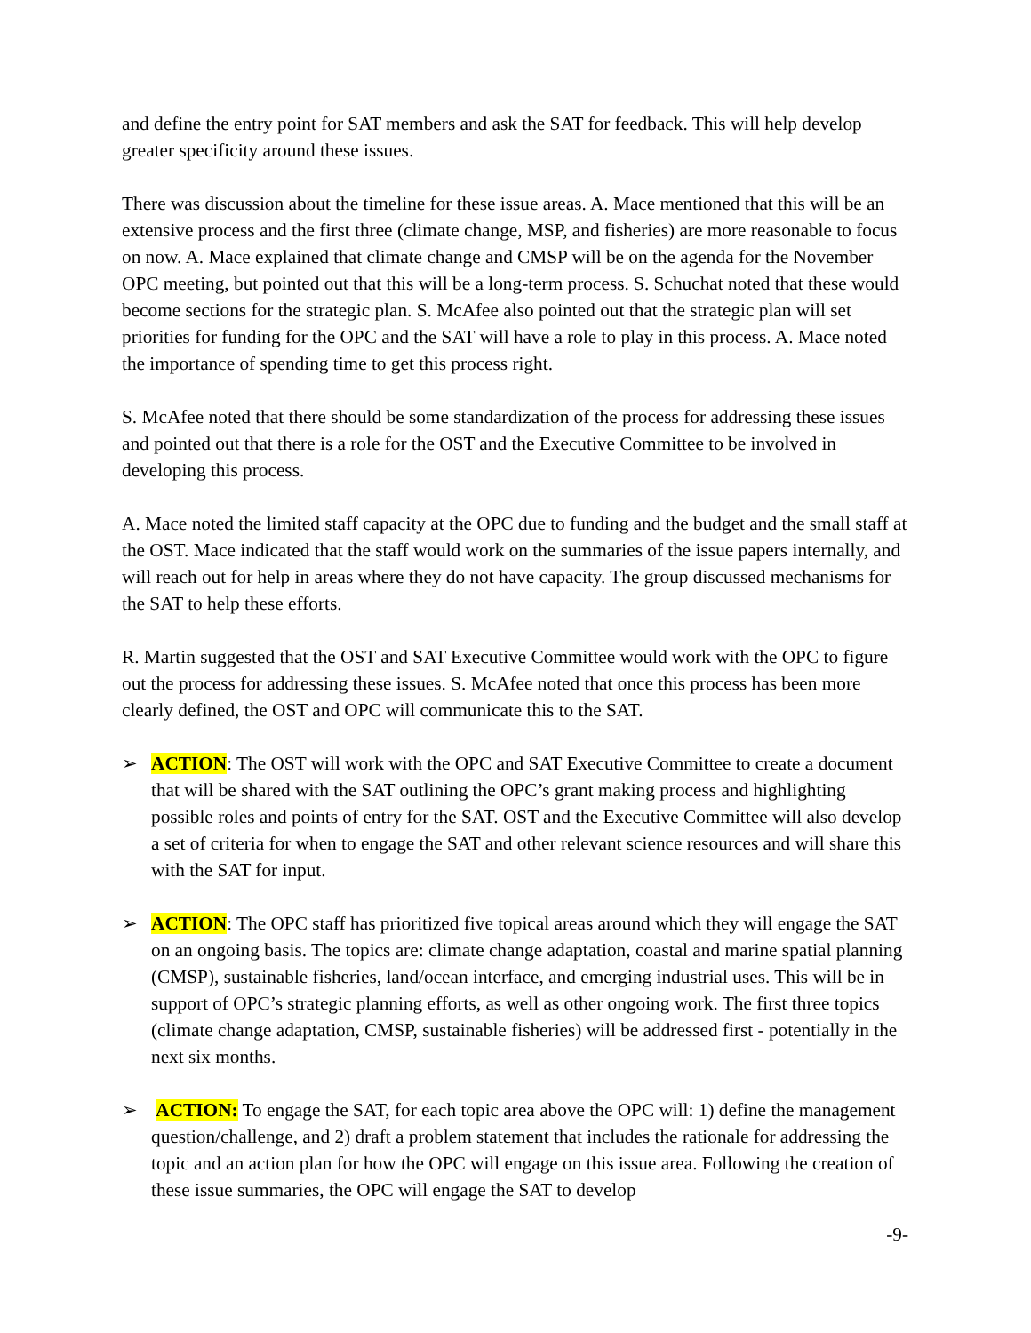and define the entry point for SAT members and ask the SAT for feedback. This will help develop greater specificity around these issues.
There was discussion about the timeline for these issue areas. A. Mace mentioned that this will be an extensive process and the first three (climate change, MSP, and fisheries) are more reasonable to focus on now. A. Mace explained that climate change and CMSP will be on the agenda for the November OPC meeting, but pointed out that this will be a long-term process. S. Schuchat noted that these would become sections for the strategic plan. S. McAfee also pointed out that the strategic plan will set priorities for funding for the OPC and the SAT will have a role to play in this process. A. Mace noted the importance of spending time to get this process right.
S. McAfee noted that there should be some standardization of the process for addressing these issues and pointed out that there is a role for the OST and the Executive Committee to be involved in developing this process.
A. Mace noted the limited staff capacity at the OPC due to funding and the budget and the small staff at the OST. Mace indicated that the staff would work on the summaries of the issue papers internally, and will reach out for help in areas where they do not have capacity. The group discussed mechanisms for the SAT to help these efforts.
R. Martin suggested that the OST and SAT Executive Committee would work with the OPC to figure out the process for addressing these issues. S. McAfee noted that once this process has been more clearly defined, the OST and OPC will communicate this to the SAT.
➢ ACTION: The OST will work with the OPC and SAT Executive Committee to create a document that will be shared with the SAT outlining the OPC’s grant making process and highlighting possible roles and points of entry for the SAT. OST and the Executive Committee will also develop a set of criteria for when to engage the SAT and other relevant science resources and will share this with the SAT for input.
➢ ACTION: The OPC staff has prioritized five topical areas around which they will engage the SAT on an ongoing basis. The topics are: climate change adaptation, coastal and marine spatial planning (CMSP), sustainable fisheries, land/ocean interface, and emerging industrial uses. This will be in support of OPC’s strategic planning efforts, as well as other ongoing work. The first three topics (climate change adaptation, CMSP, sustainable fisheries) will be addressed first - potentially in the next six months.
➢ ACTION: To engage the SAT, for each topic area above the OPC will: 1) define the management question/challenge, and 2) draft a problem statement that includes the rationale for addressing the topic and an action plan for how the OPC will engage on this issue area. Following the creation of these issue summaries, the OPC will engage the SAT to develop
-9-